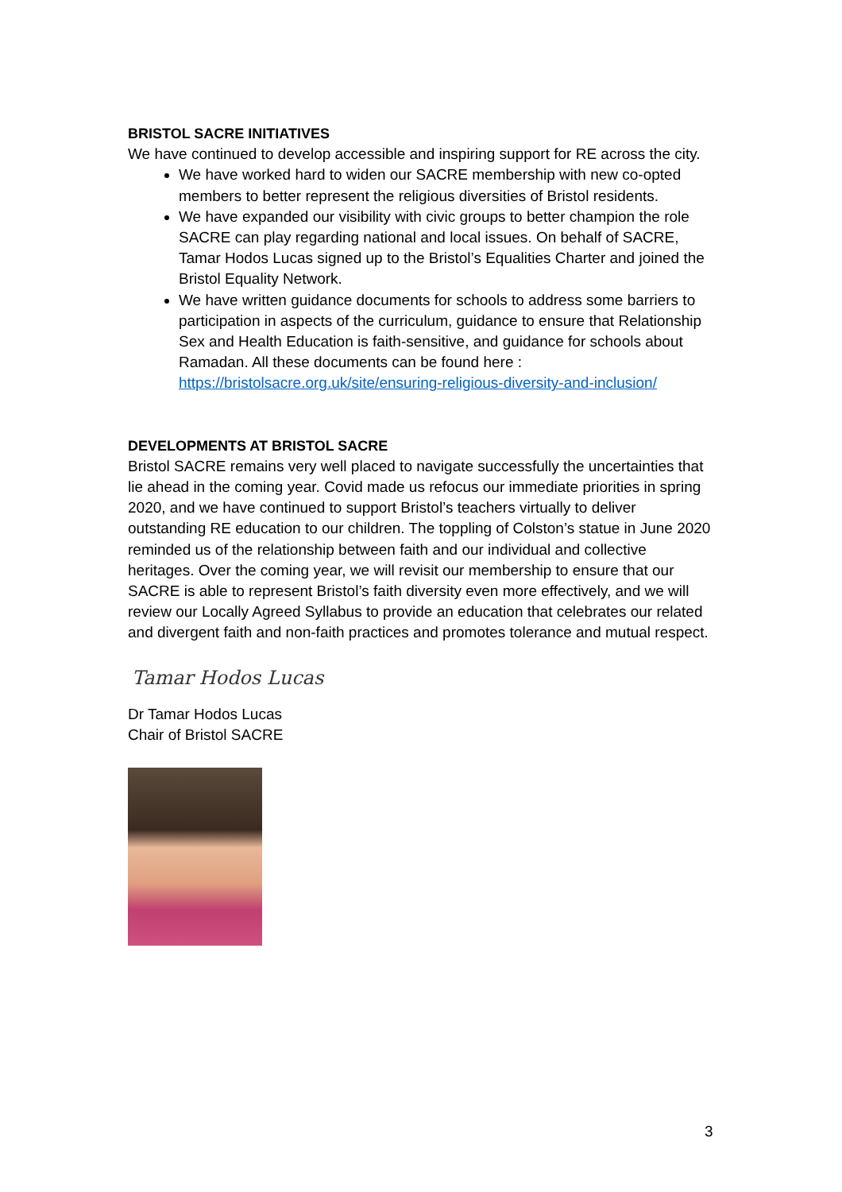BRISTOL SACRE INITIATIVES
We have continued to develop accessible and inspiring support for RE across the city.
We have worked hard to widen our SACRE membership with new co-opted members to better represent the religious diversities of Bristol residents.
We have expanded our visibility with civic groups to better champion the role SACRE can play regarding national and local issues. On behalf of SACRE, Tamar Hodos Lucas signed up to the Bristol’s Equalities Charter and joined the Bristol Equality Network.
We have written guidance documents for schools to address some barriers to participation in aspects of the curriculum, guidance to ensure that Relationship Sex and Health Education is faith-sensitive, and guidance for schools about Ramadan. All these documents can be found here : https://bristolsacre.org.uk/site/ensuring-religious-diversity-and-inclusion/
DEVELOPMENTS AT BRISTOL SACRE
Bristol SACRE remains very well placed to navigate successfully the uncertainties that lie ahead in the coming year. Covid made us refocus our immediate priorities in spring 2020, and we have continued to support Bristol’s teachers virtually to deliver outstanding RE education to our children. The toppling of Colston’s statue in June 2020 reminded us of the relationship between faith and our individual and collective heritages. Over the coming year, we will revisit our membership to ensure that our SACRE is able to represent Bristol’s faith diversity even more effectively, and we will review our Locally Agreed Syllabus to provide an education that celebrates our related and divergent faith and non-faith practices and promotes tolerance and mutual respect.
Tamar Hodos Lucas
Dr Tamar Hodos Lucas
Chair of Bristol SACRE
3